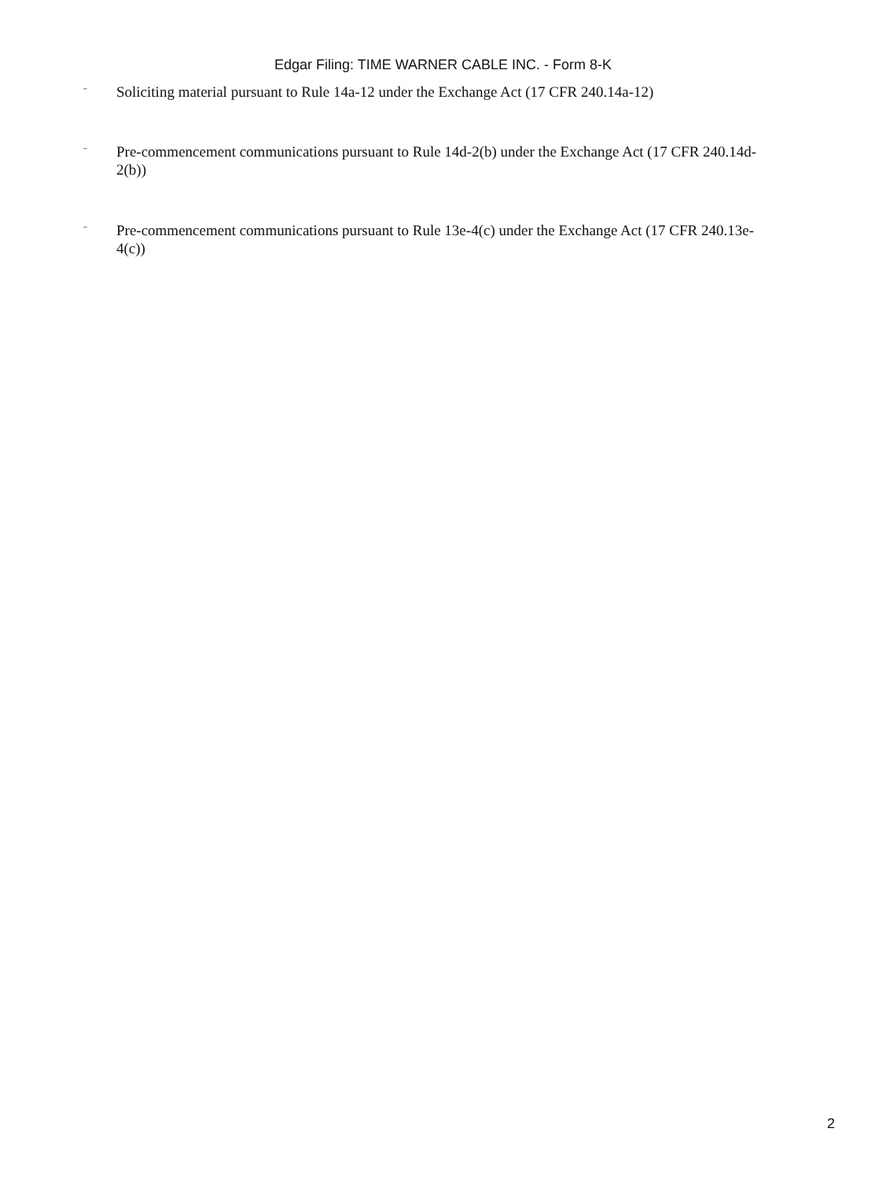Edgar Filing: TIME WARNER CABLE INC. - Form 8-K
¨ Soliciting material pursuant to Rule 14a-12 under the Exchange Act (17 CFR 240.14a-12)
¨ Pre-commencement communications pursuant to Rule 14d-2(b) under the Exchange Act (17 CFR 240.14d-2(b))
¨ Pre-commencement communications pursuant to Rule 13e-4(c) under the Exchange Act (17 CFR 240.13e-4(c))
2